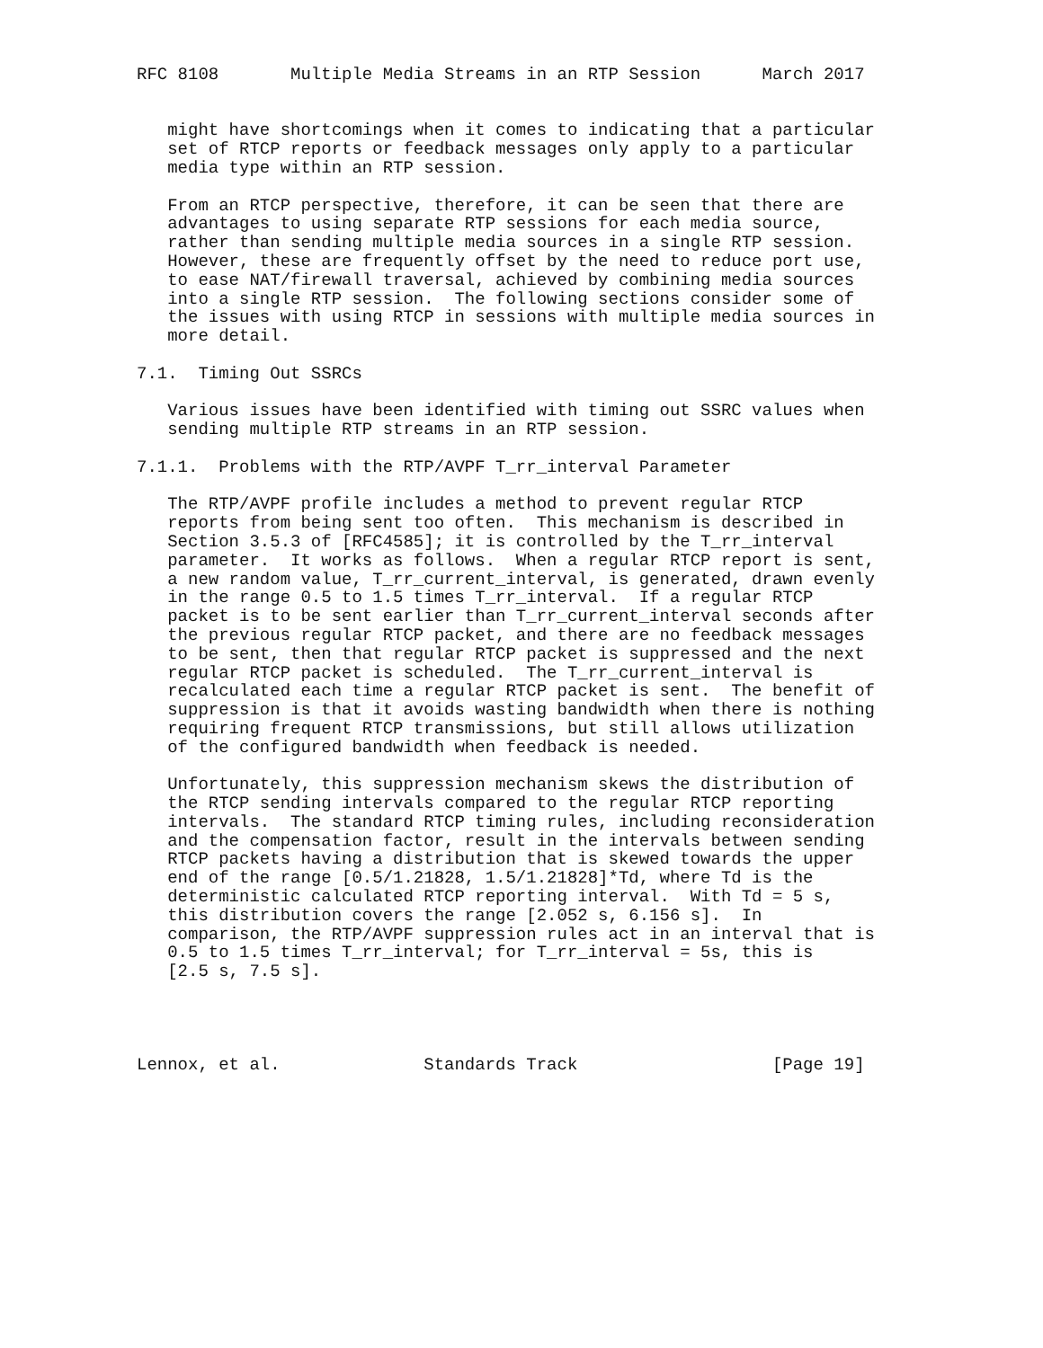RFC 8108       Multiple Media Streams in an RTP Session      March 2017


   might have shortcomings when it comes to indicating that a particular
   set of RTCP reports or feedback messages only apply to a particular
   media type within an RTP session.

   From an RTCP perspective, therefore, it can be seen that there are
   advantages to using separate RTP sessions for each media source,
   rather than sending multiple media sources in a single RTP session.
   However, these are frequently offset by the need to reduce port use,
   to ease NAT/firewall traversal, achieved by combining media sources
   into a single RTP session.  The following sections consider some of
   the issues with using RTCP in sessions with multiple media sources in
   more detail.

7.1.  Timing Out SSRCs

   Various issues have been identified with timing out SSRC values when
   sending multiple RTP streams in an RTP session.

7.1.1.  Problems with the RTP/AVPF T_rr_interval Parameter

   The RTP/AVPF profile includes a method to prevent regular RTCP
   reports from being sent too often.  This mechanism is described in
   Section 3.5.3 of [RFC4585]; it is controlled by the T_rr_interval
   parameter.  It works as follows.  When a regular RTCP report is sent,
   a new random value, T_rr_current_interval, is generated, drawn evenly
   in the range 0.5 to 1.5 times T_rr_interval.  If a regular RTCP
   packet is to be sent earlier than T_rr_current_interval seconds after
   the previous regular RTCP packet, and there are no feedback messages
   to be sent, then that regular RTCP packet is suppressed and the next
   regular RTCP packet is scheduled.  The T_rr_current_interval is
   recalculated each time a regular RTCP packet is sent.  The benefit of
   suppression is that it avoids wasting bandwidth when there is nothing
   requiring frequent RTCP transmissions, but still allows utilization
   of the configured bandwidth when feedback is needed.

   Unfortunately, this suppression mechanism skews the distribution of
   the RTCP sending intervals compared to the regular RTCP reporting
   intervals.  The standard RTCP timing rules, including reconsideration
   and the compensation factor, result in the intervals between sending
   RTCP packets having a distribution that is skewed towards the upper
   end of the range [0.5/1.21828, 1.5/1.21828]*Td, where Td is the
   deterministic calculated RTCP reporting interval.  With Td = 5 s,
   this distribution covers the range [2.052 s, 6.156 s].  In
   comparison, the RTP/AVPF suppression rules act in an interval that is
   0.5 to 1.5 times T_rr_interval; for T_rr_interval = 5s, this is
   [2.5 s, 7.5 s].




Lennox, et al.              Standards Track                   [Page 19]